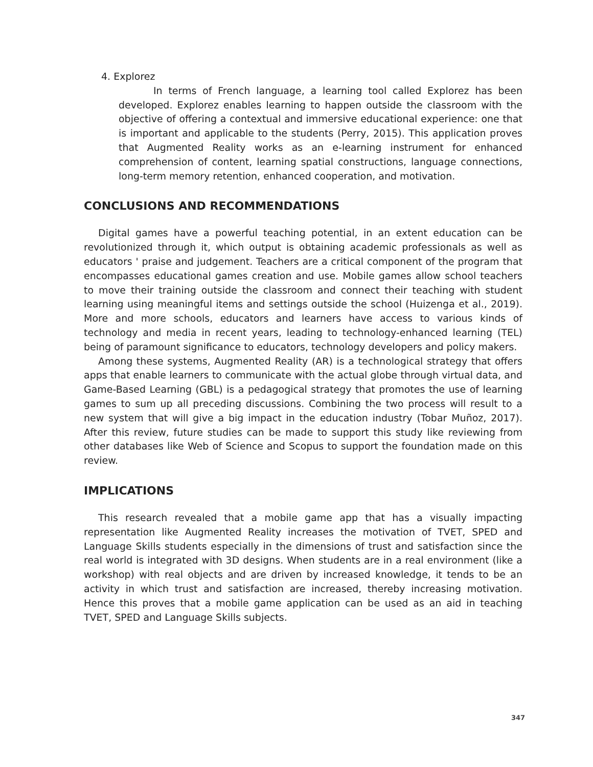4. Explorez
In terms of French language, a learning tool called Explorez has been developed. Explorez enables learning to happen outside the classroom with the objective of offering a contextual and immersive educational experience: one that is important and applicable to the students (Perry, 2015). This application proves that Augmented Reality works as an e-learning instrument for enhanced comprehension of content, learning spatial constructions, language connections, long-term memory retention, enhanced cooperation, and motivation.
CONCLUSIONS AND RECOMMENDATIONS
Digital games have a powerful teaching potential, in an extent education can be revolutionized through it, which output is obtaining academic professionals as well as educators ' praise and judgement. Teachers are a critical component of the program that encompasses educational games creation and use. Mobile games allow school teachers to move their training outside the classroom and connect their teaching with student learning using meaningful items and settings outside the school (Huizenga et al., 2019). More and more schools, educators and learners have access to various kinds of technology and media in recent years, leading to technology-enhanced learning (TEL) being of paramount significance to educators, technology developers and policy makers.
Among these systems, Augmented Reality (AR) is a technological strategy that offers apps that enable learners to communicate with the actual globe through virtual data, and Game-Based Learning (GBL) is a pedagogical strategy that promotes the use of learning games to sum up all preceding discussions. Combining the two process will result to a new system that will give a big impact in the education industry (Tobar Muñoz, 2017). After this review, future studies can be made to support this study like reviewing from other databases like Web of Science and Scopus to support the foundation made on this review.
IMPLICATIONS
This research revealed that a mobile game app that has a visually impacting representation like Augmented Reality increases the motivation of TVET, SPED and Language Skills students especially in the dimensions of trust and satisfaction since the real world is integrated with 3D designs. When students are in a real environment (like a workshop) with real objects and are driven by increased knowledge, it tends to be an activity in which trust and satisfaction are increased, thereby increasing motivation. Hence this proves that a mobile game application can be used as an aid in teaching TVET, SPED and Language Skills subjects.
347